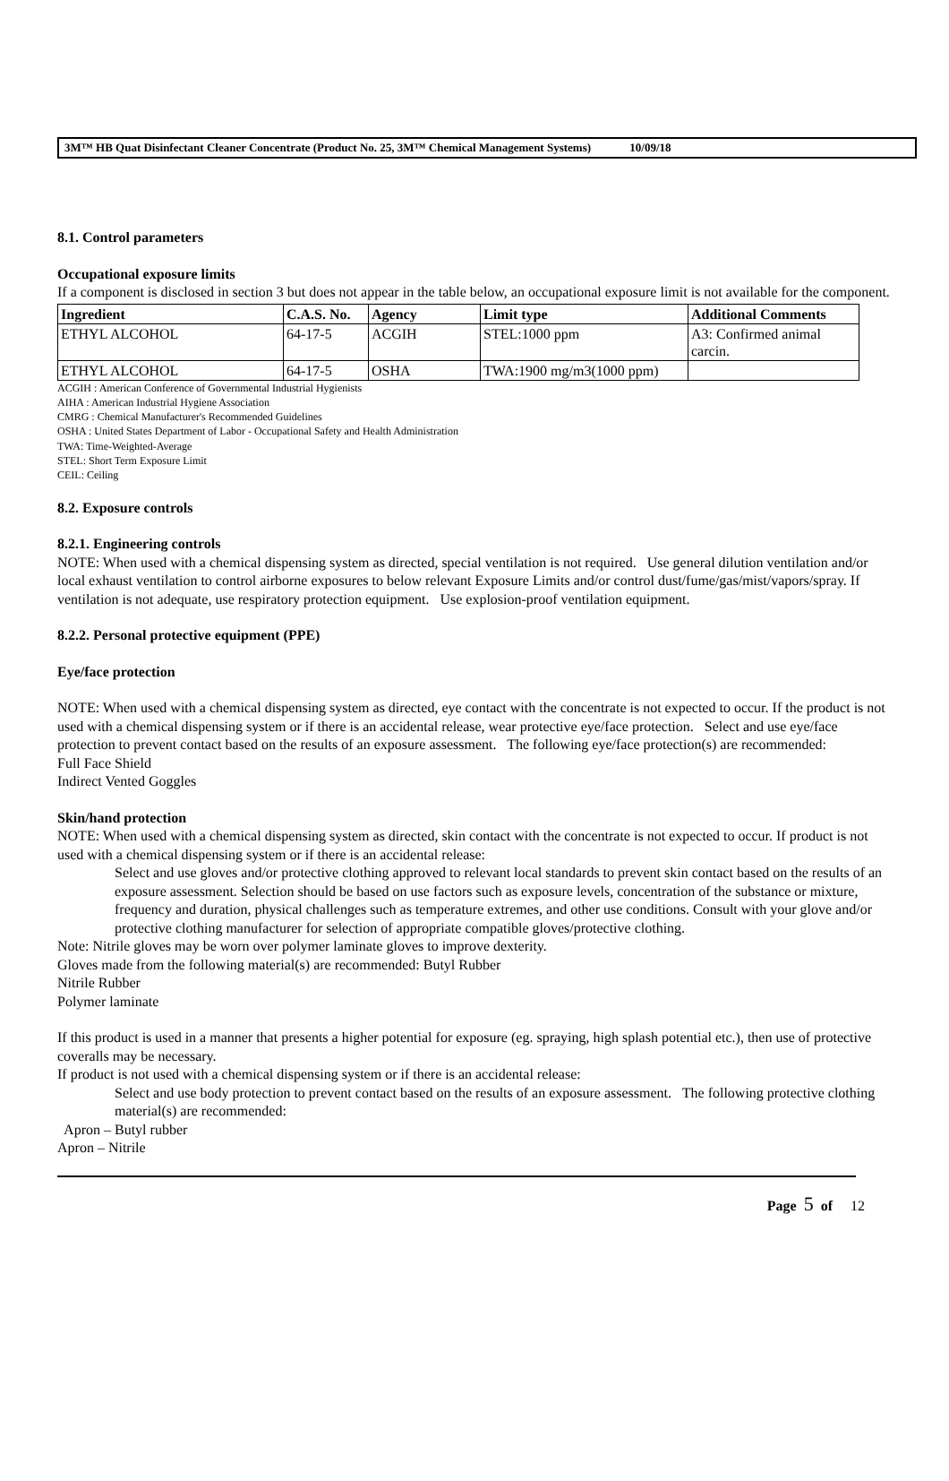3M™ HB Quat Disinfectant Cleaner Concentrate (Product No. 25, 3M™ Chemical Management Systems) 10/09/18
8.1. Control parameters
Occupational exposure limits
If a component is disclosed in section 3 but does not appear in the table below, an occupational exposure limit is not available for the component.
| Ingredient | C.A.S. No. | Agency | Limit type | Additional Comments |
| --- | --- | --- | --- | --- |
| ETHYL ALCOHOL | 64-17-5 | ACGIH | STEL:1000 ppm | A3: Confirmed animal carcin. |
| ETHYL ALCOHOL | 64-17-5 | OSHA | TWA:1900 mg/m3(1000 ppm) | |
ACGIH : American Conference of Governmental Industrial Hygienists
AIHA : American Industrial Hygiene Association
CMRG : Chemical Manufacturer's Recommended Guidelines
OSHA : United States Department of Labor - Occupational Safety and Health Administration
TWA: Time-Weighted-Average
STEL: Short Term Exposure Limit
CEIL: Ceiling
8.2. Exposure controls
8.2.1. Engineering controls
NOTE: When used with a chemical dispensing system as directed, special ventilation is not required. Use general dilution ventilation and/or local exhaust ventilation to control airborne exposures to below relevant Exposure Limits and/or control dust/fume/gas/mist/vapors/spray. If ventilation is not adequate, use respiratory protection equipment. Use explosion-proof ventilation equipment.
8.2.2. Personal protective equipment (PPE)
Eye/face protection
NOTE: When used with a chemical dispensing system as directed, eye contact with the concentrate is not expected to occur. If the product is not used with a chemical dispensing system or if there is an accidental release, wear protective eye/face protection. Select and use eye/face protection to prevent contact based on the results of an exposure assessment. The following eye/face protection(s) are recommended:
Full Face Shield
Indirect Vented Goggles
Skin/hand protection
NOTE: When used with a chemical dispensing system as directed, skin contact with the concentrate is not expected to occur. If product is not used with a chemical dispensing system or if there is an accidental release:
Select and use gloves and/or protective clothing approved to relevant local standards to prevent skin contact based on the results of an exposure assessment. Selection should be based on use factors such as exposure levels, concentration of the substance or mixture, frequency and duration, physical challenges such as temperature extremes, and other use conditions. Consult with your glove and/or protective clothing manufacturer for selection of appropriate compatible gloves/protective clothing.
Note: Nitrile gloves may be worn over polymer laminate gloves to improve dexterity.
Gloves made from the following material(s) are recommended: Butyl Rubber
Nitrile Rubber
Polymer laminate
If this product is used in a manner that presents a higher potential for exposure (eg. spraying, high splash potential etc.), then use of protective coveralls may be necessary.
If product is not used with a chemical dispensing system or if there is an accidental release:
Select and use body protection to prevent contact based on the results of an exposure assessment. The following protective clothing material(s) are recommended:
Apron – Butyl rubber
Apron – Nitrile
Page 5 of 12